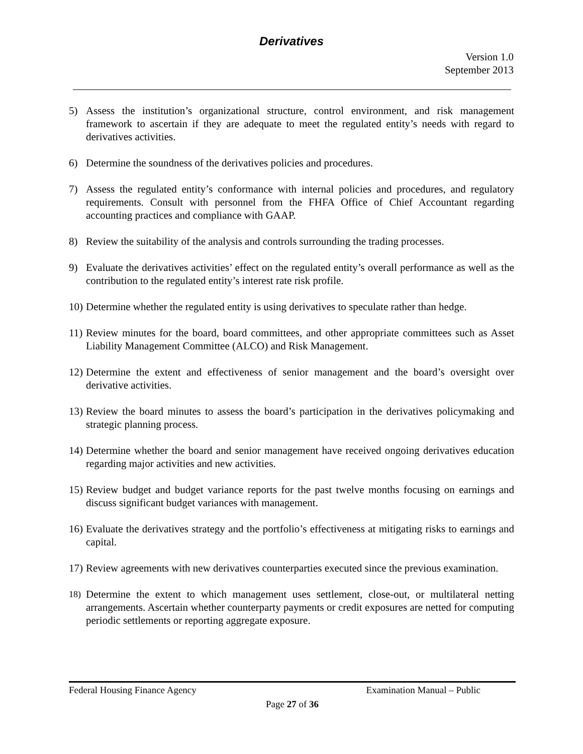Derivatives
Version 1.0
September 2013
5) Assess the institution’s organizational structure, control environment, and risk management framework to ascertain if they are adequate to meet the regulated entity’s needs with regard to derivatives activities.
6) Determine the soundness of the derivatives policies and procedures.
7) Assess the regulated entity’s conformance with internal policies and procedures, and regulatory requirements. Consult with personnel from the FHFA Office of Chief Accountant regarding accounting practices and compliance with GAAP.
8) Review the suitability of the analysis and controls surrounding the trading processes.
9) Evaluate the derivatives activities’ effect on the regulated entity’s overall performance as well as the contribution to the regulated entity’s interest rate risk profile.
10) Determine whether the regulated entity is using derivatives to speculate rather than hedge.
11) Review minutes for the board, board committees, and other appropriate committees such as Asset Liability Management Committee (ALCO) and Risk Management.
12) Determine the extent and effectiveness of senior management and the board’s oversight over derivative activities.
13) Review the board minutes to assess the board’s participation in the derivatives policymaking and strategic planning process.
14) Determine whether the board and senior management have received ongoing derivatives education regarding major activities and new activities.
15) Review budget and budget variance reports for the past twelve months focusing on earnings and discuss significant budget variances with management.
16) Evaluate the derivatives strategy and the portfolio’s effectiveness at mitigating risks to earnings and capital.
17) Review agreements with new derivatives counterparties executed since the previous examination.
18) Determine the extent to which management uses settlement, close-out, or multilateral netting arrangements. Ascertain whether counterparty payments or credit exposures are netted for computing periodic settlements or reporting aggregate exposure.
Federal Housing Finance Agency Examination Manual – Public
Page 27 of 36